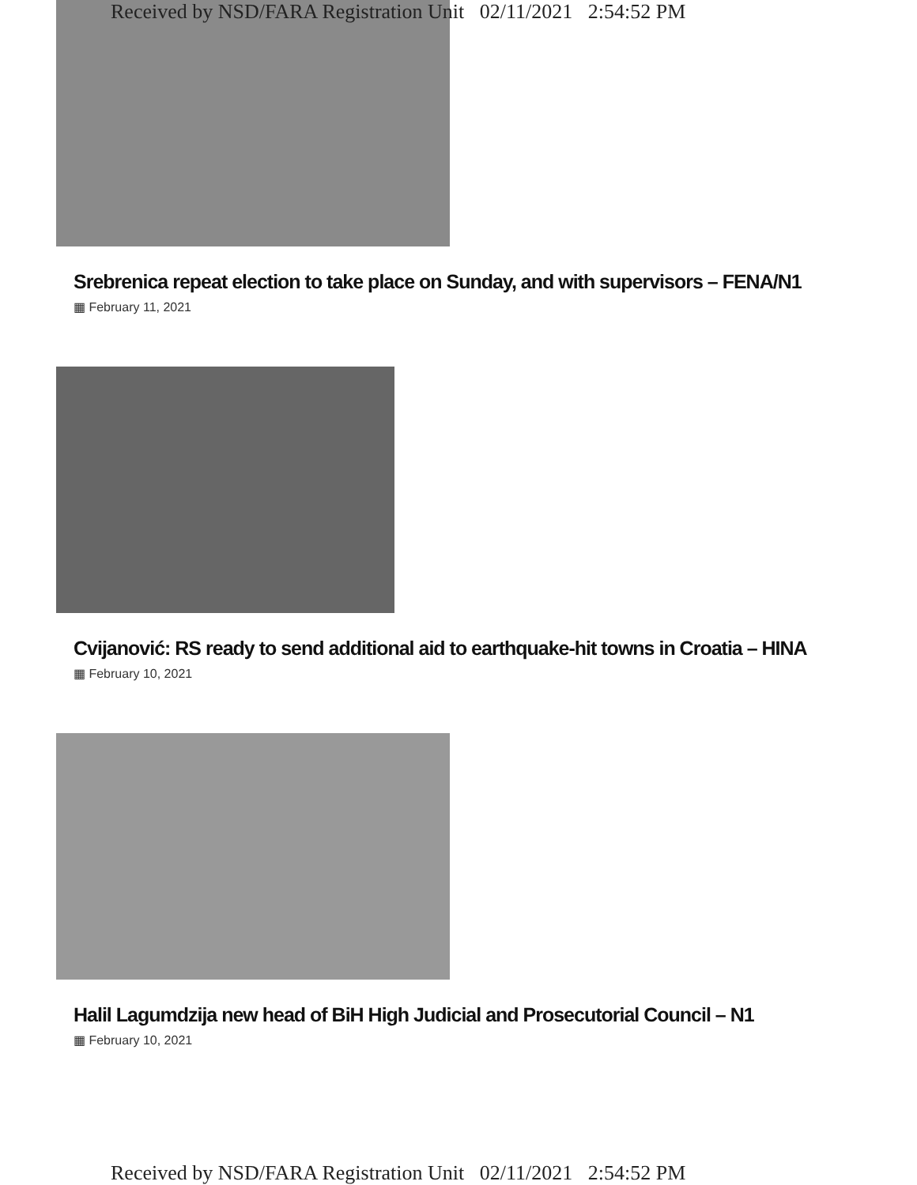Received by NSD/FARA Registration Unit 02/11/2021 2:54:52 PM
Srebrenica repeat election to take place on Sunday, and with supervisors – FENA/N1
▦ February 11, 2021
Cvijanović: RS ready to send additional aid to earthquake-hit towns in Croatia – HINA
▦ February 10, 2021
Halil Lagumdzija new head of BiH High Judicial and Prosecutorial Council – N1
▦ February 10, 2021
Received by NSD/FARA Registration Unit 02/11/2021 2:54:52 PM